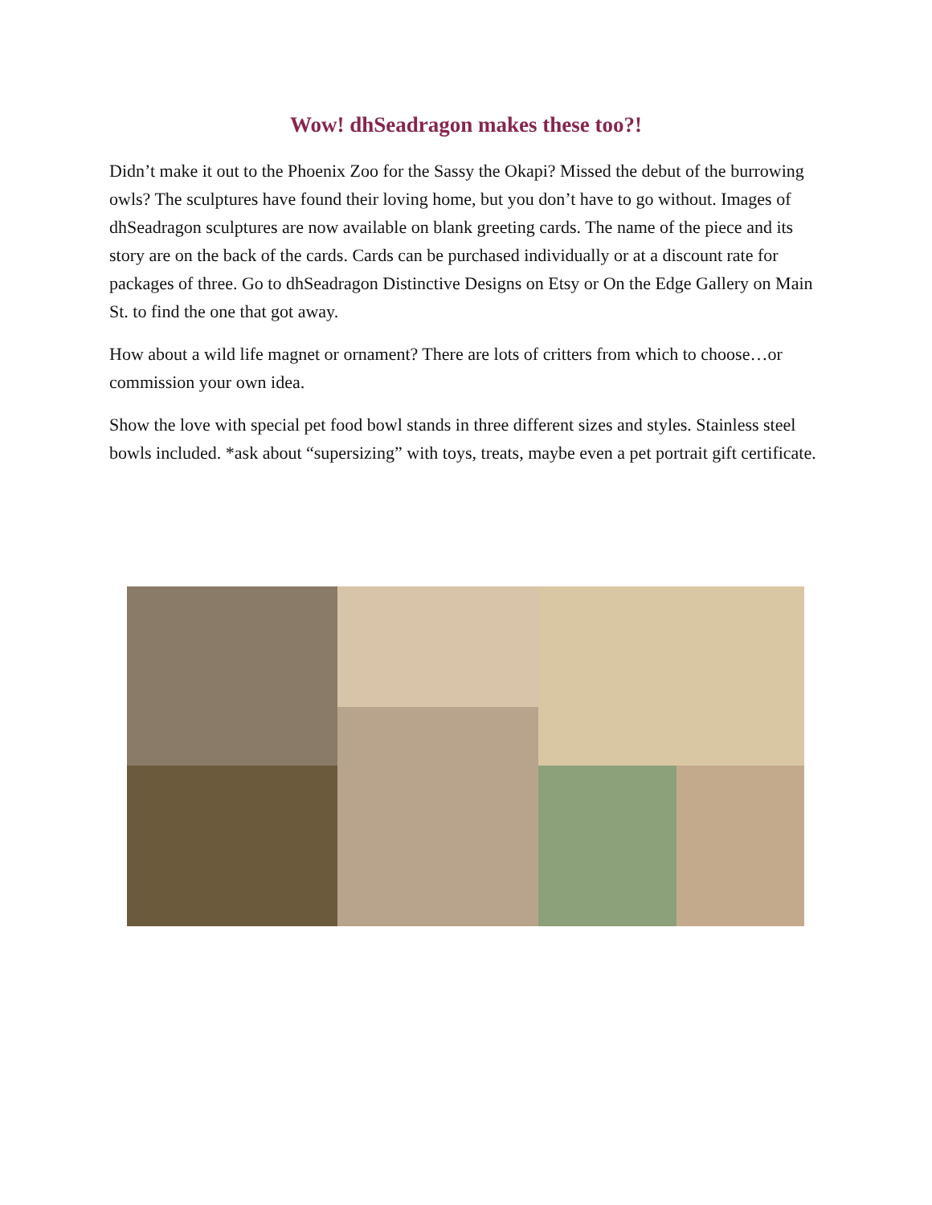Wow! dhSeadragon makes these too?!
Didn’t make it out to the Phoenix Zoo for the Sassy the Okapi? Missed the debut of the burrowing owls? The sculptures have found their loving home, but you don’t have to go without. Images of dhSeadragon sculptures are now available on blank greeting cards. The name of the piece and its story are on the back of the cards. Cards can be purchased individually or at a discount rate for packages of three. Go to dhSeadragon Distinctive Designs on Etsy or On the Edge Gallery on Main St. to find the one that got away.
How about a wild life magnet or ornament? There are lots of critters from which to choose…or commission your own idea.
Show the love with special pet food bowl stands in three different sizes and styles. Stainless steel bowls included. *ask about “supersizing” with toys, treats, maybe even a pet portrait gift certificate.